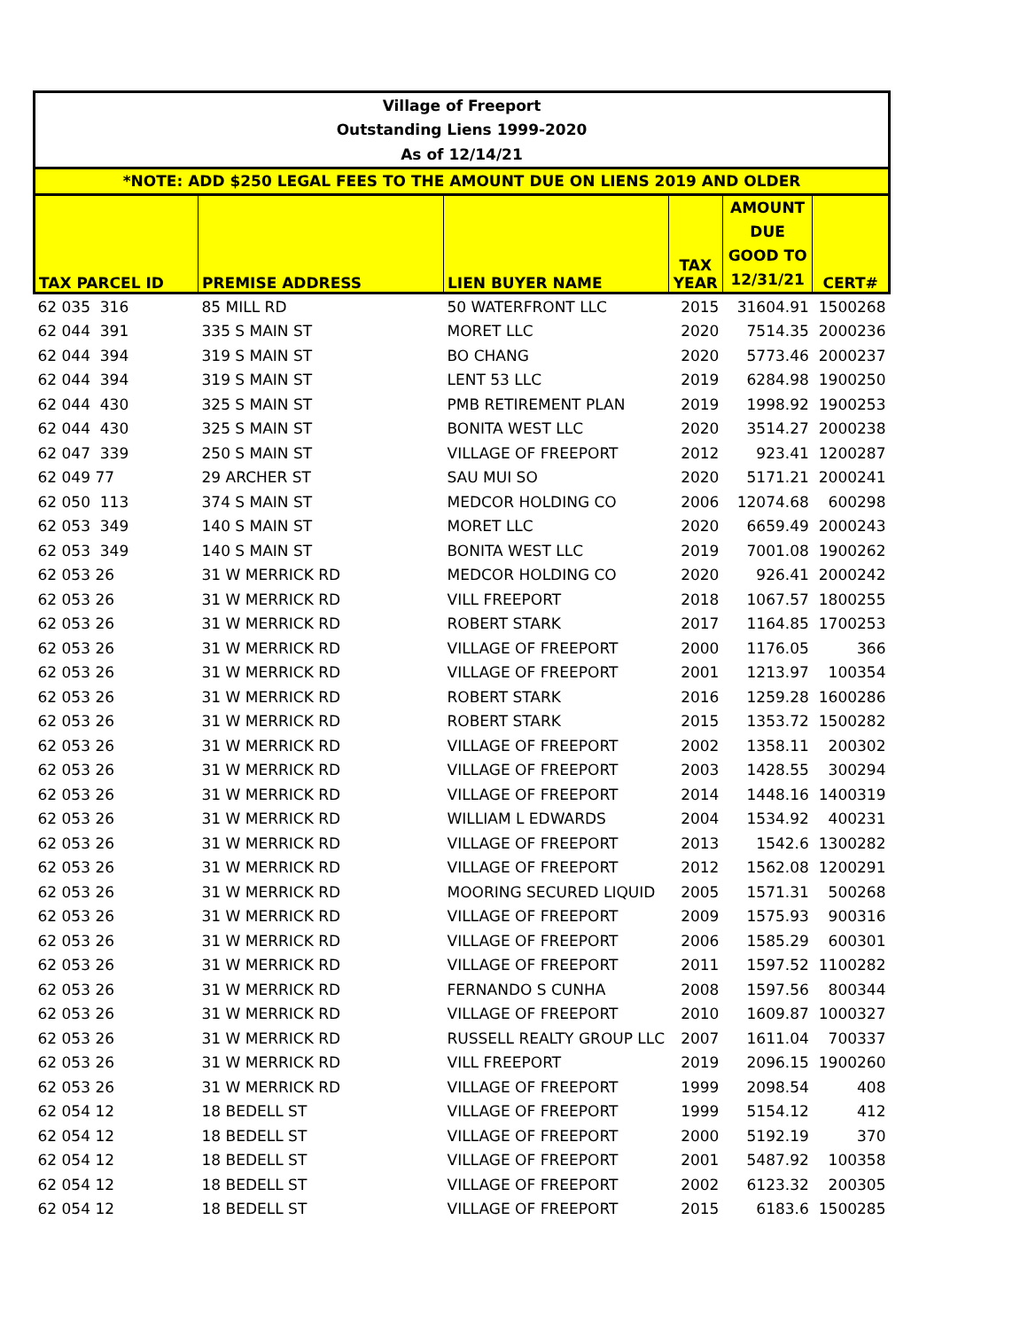| Village of Freeport | | | | | |
| Outstanding Liens 1999-2020 | | | | | |
| As of 12/14/21 | | | | | |
| *NOTE: ADD $250 LEGAL FEES TO THE AMOUNT DUE ON LIENS 2019 AND OLDER | | | | | |
| TAX PARCEL ID | PREMISE ADDRESS | LIEN BUYER NAME | TAX YEAR | AMOUNT DUE GOOD TO 12/31/21 | CERT# |
| 62 035 316 | 85 MILL RD | 50 WATERFRONT LLC | 2015 | 31604.91 | 1500268 |
| 62 044 391 | 335 S MAIN ST | MORET LLC | 2020 | 7514.35 | 2000236 |
| 62 044 394 | 319 S MAIN ST | BO CHANG | 2020 | 5773.46 | 2000237 |
| 62 044 394 | 319 S MAIN ST | LENT 53 LLC | 2019 | 6284.98 | 1900250 |
| 62 044 430 | 325 S MAIN ST | PMB RETIREMENT PLAN | 2019 | 1998.92 | 1900253 |
| 62 044 430 | 325 S MAIN ST | BONITA WEST LLC | 2020 | 3514.27 | 2000238 |
| 62 047 339 | 250 S MAIN ST | VILLAGE OF FREEPORT | 2012 | 923.41 | 1200287 |
| 62 049 77 | 29 ARCHER ST | SAU MUI SO | 2020 | 5171.21 | 2000241 |
| 62 050 113 | 374 S MAIN ST | MEDCOR HOLDING CO | 2006 | 12074.68 | 600298 |
| 62 053 349 | 140 S MAIN ST | MORET LLC | 2020 | 6659.49 | 2000243 |
| 62 053 349 | 140 S MAIN ST | BONITA WEST LLC | 2019 | 7001.08 | 1900262 |
| 62 053 26 | 31 W MERRICK RD | MEDCOR HOLDING CO | 2020 | 926.41 | 2000242 |
| 62 053 26 | 31 W MERRICK RD | VILL FREEPORT | 2018 | 1067.57 | 1800255 |
| 62 053 26 | 31 W MERRICK RD | ROBERT STARK | 2017 | 1164.85 | 1700253 |
| 62 053 26 | 31 W MERRICK RD | VILLAGE OF FREEPORT | 2000 | 1176.05 | 366 |
| 62 053 26 | 31 W MERRICK RD | VILLAGE OF FREEPORT | 2001 | 1213.97 | 100354 |
| 62 053 26 | 31 W MERRICK RD | ROBERT STARK | 2016 | 1259.28 | 1600286 |
| 62 053 26 | 31 W MERRICK RD | ROBERT STARK | 2015 | 1353.72 | 1500282 |
| 62 053 26 | 31 W MERRICK RD | VILLAGE OF FREEPORT | 2002 | 1358.11 | 200302 |
| 62 053 26 | 31 W MERRICK RD | VILLAGE OF FREEPORT | 2003 | 1428.55 | 300294 |
| 62 053 26 | 31 W MERRICK RD | VILLAGE OF FREEPORT | 2014 | 1448.16 | 1400319 |
| 62 053 26 | 31 W MERRICK RD | WILLIAM L EDWARDS | 2004 | 1534.92 | 400231 |
| 62 053 26 | 31 W MERRICK RD | VILLAGE OF FREEPORT | 2013 | 1542.6 | 1300282 |
| 62 053 26 | 31 W MERRICK RD | VILLAGE OF FREEPORT | 2012 | 1562.08 | 1200291 |
| 62 053 26 | 31 W MERRICK RD | MOORING SECURED LIQUID | 2005 | 1571.31 | 500268 |
| 62 053 26 | 31 W MERRICK RD | VILLAGE OF FREEPORT | 2009 | 1575.93 | 900316 |
| 62 053 26 | 31 W MERRICK RD | VILLAGE OF FREEPORT | 2006 | 1585.29 | 600301 |
| 62 053 26 | 31 W MERRICK RD | VILLAGE OF FREEPORT | 2011 | 1597.52 | 1100282 |
| 62 053 26 | 31 W MERRICK RD | FERNANDO S CUNHA | 2008 | 1597.56 | 800344 |
| 62 053 26 | 31 W MERRICK RD | VILLAGE OF FREEPORT | 2010 | 1609.87 | 1000327 |
| 62 053 26 | 31 W MERRICK RD | RUSSELL REALTY GROUP LLC | 2007 | 1611.04 | 700337 |
| 62 053 26 | 31 W MERRICK RD | VILL FREEPORT | 2019 | 2096.15 | 1900260 |
| 62 053 26 | 31 W MERRICK RD | VILLAGE OF FREEPORT | 1999 | 2098.54 | 408 |
| 62 054 12 | 18 BEDELL ST | VILLAGE OF FREEPORT | 1999 | 5154.12 | 412 |
| 62 054 12 | 18 BEDELL ST | VILLAGE OF FREEPORT | 2000 | 5192.19 | 370 |
| 62 054 12 | 18 BEDELL ST | VILLAGE OF FREEPORT | 2001 | 5487.92 | 100358 |
| 62 054 12 | 18 BEDELL ST | VILLAGE OF FREEPORT | 2002 | 6123.32 | 200305 |
| 62 054 12 | 18 BEDELL ST | VILLAGE OF FREEPORT | 2015 | 6183.6 | 1500285 |